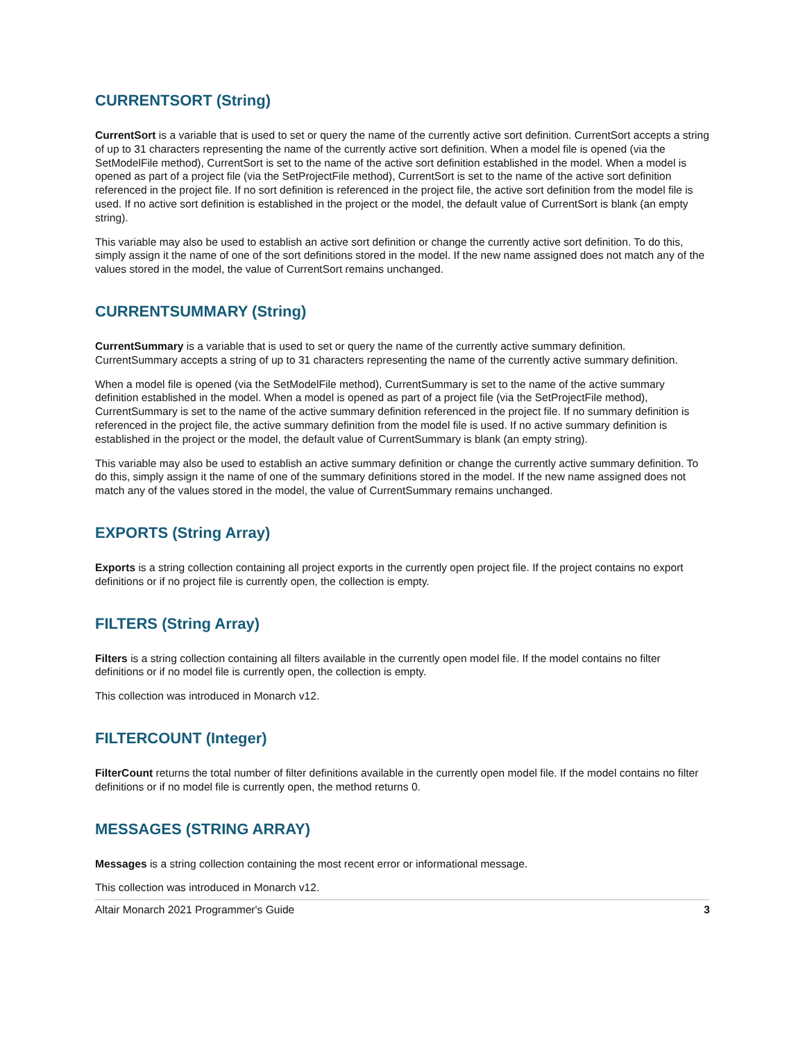CURRENTSORT (String)
CurrentSort is a variable that is used to set or query the name of the currently active sort definition. CurrentSort accepts a string of up to 31 characters representing the name of the currently active sort definition. When a model file is opened (via the SetModelFile method), CurrentSort is set to the name of the active sort definition established in the model. When a model is opened as part of a project file (via the SetProjectFile method), CurrentSort is set to the name of the active sort definition referenced in the project file. If no sort definition is referenced in the project file, the active sort definition from the model file is used. If no active sort definition is established in the project or the model, the default value of CurrentSort is blank (an empty string).
This variable may also be used to establish an active sort definition or change the currently active sort definition. To do this, simply assign it the name of one of the sort definitions stored in the model. If the new name assigned does not match any of the values stored in the model, the value of CurrentSort remains unchanged.
CURRENTSUMMARY (String)
CurrentSummary is a variable that is used to set or query the name of the currently active summary definition. CurrentSummary accepts a string of up to 31 characters representing the name of the currently active summary definition.
When a model file is opened (via the SetModelFile method), CurrentSummary is set to the name of the active summary definition established in the model. When a model is opened as part of a project file (via the SetProjectFile method), CurrentSummary is set to the name of the active summary definition referenced in the project file. If no summary definition is referenced in the project file, the active summary definition from the model file is used. If no active summary definition is established in the project or the model, the default value of CurrentSummary is blank (an empty string).
This variable may also be used to establish an active summary definition or change the currently active summary definition. To do this, simply assign it the name of one of the summary definitions stored in the model. If the new name assigned does not match any of the values stored in the model, the value of CurrentSummary remains unchanged.
EXPORTS (String Array)
Exports is a string collection containing all project exports in the currently open project file. If the project contains no export definitions or if no project file is currently open, the collection is empty.
FILTERS (String Array)
Filters is a string collection containing all filters available in the currently open model file. If the model contains no filter definitions or if no model file is currently open, the collection is empty.
This collection was introduced in Monarch v12.
FILTERCOUNT (Integer)
FilterCount returns the total number of filter definitions available in the currently open model file. If the model contains no filter definitions or if no model file is currently open, the method returns 0.
MESSAGES (STRING ARRAY)
Messages is a string collection containing the most recent error or informational message.
This collection was introduced in Monarch v12.
Altair Monarch 2021 Programmer's Guide 3